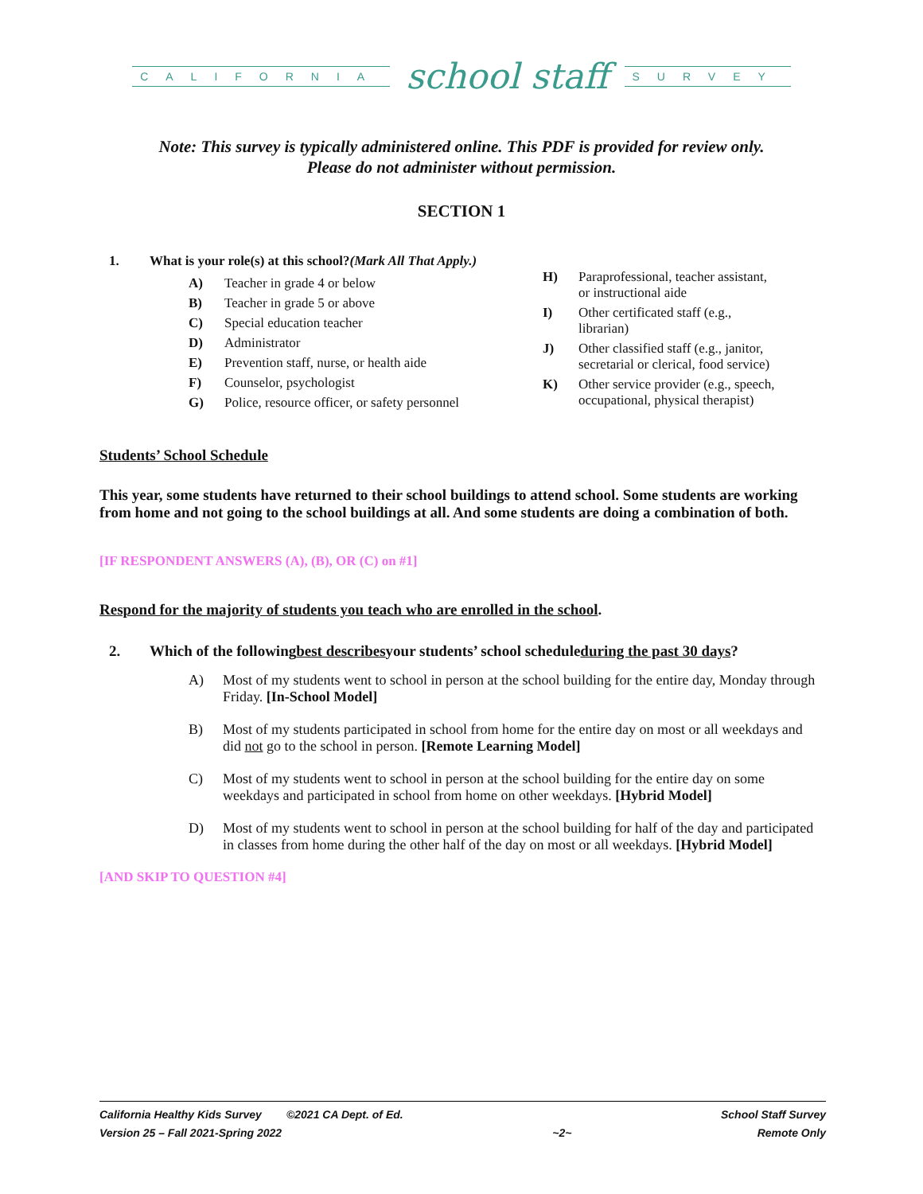CALIFORNIA school staff SURVEY
Note: This survey is typically administered online. This PDF is provided for review only.
Please do not administer without permission.
SECTION 1
1. What is your role(s) at this school? (Mark All That Apply.)
A) Teacher in grade 4 or below
B) Teacher in grade 5 or above
C) Special education teacher
D) Administrator
E) Prevention staff, nurse, or health aide
F) Counselor, psychologist
G) Police, resource officer, or safety personnel
H) Paraprofessional, teacher assistant, or instructional aide
I) Other certificated staff (e.g., librarian)
J) Other classified staff (e.g., janitor, secretarial or clerical, food service)
K) Other service provider (e.g., speech, occupational, physical therapist)
Students’ School Schedule
This year, some students have returned to their school buildings to attend school. Some students are working from home and not going to the school buildings at all. And some students are doing a combination of both.
[IF RESPONDENT ANSWERS (A), (B), OR (C) on #1]
Respond for the majority of students you teach who are enrolled in the school.
2. Which of the following best describes your students’ school schedule during the past 30 days?
A) Most of my students went to school in person at the school building for the entire day, Monday through Friday. [In-School Model]
B) Most of my students participated in school from home for the entire day on most or all weekdays and did not go to the school in person. [Remote Learning Model]
C) Most of my students went to school in person at the school building for the entire day on some weekdays and participated in school from home on other weekdays. [Hybrid Model]
D) Most of my students went to school in person at the school building for half of the day and participated in classes from home during the other half of the day on most or all weekdays. [Hybrid Model]
[AND SKIP TO QUESTION #4]
California Healthy Kids Survey ©2021 CA Dept. of Ed.
Version 25 – Fall 2021-Spring 2022
~2~ School Staff Survey
Remote Only